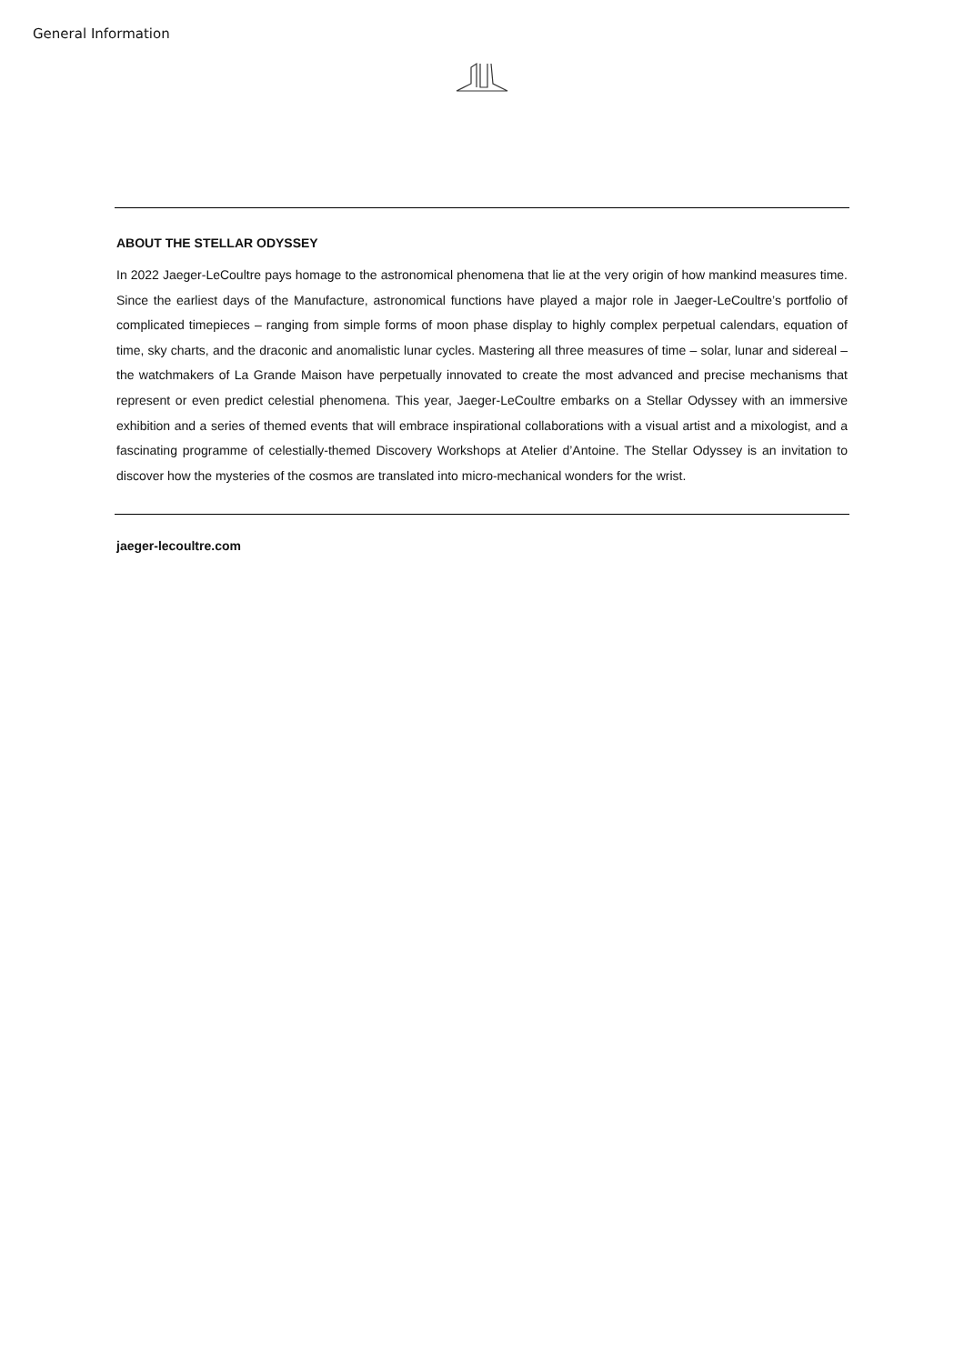General Information
ABOUT THE STELLAR ODYSSEY
In 2022 Jaeger-LeCoultre pays homage to the astronomical phenomena that lie at the very origin of how mankind measures time. Since the earliest days of the Manufacture, astronomical functions have played a major role in Jaeger-LeCoultre’s portfolio of complicated timepieces – ranging from simple forms of moon phase display to highly complex perpetual calendars, equation of time, sky charts, and the draconic and anomalistic lunar cycles. Mastering all three measures of time – solar, lunar and sidereal – the watchmakers of La Grande Maison have perpetually innovated to create the most advanced and precise mechanisms that represent or even predict celestial phenomena. This year, Jaeger-LeCoultre embarks on a Stellar Odyssey with an immersive exhibition and a series of themed events that will embrace inspirational collaborations with a visual artist and a mixologist, and a fascinating programme of celestially-themed Discovery Workshops at Atelier d’Antoine. The Stellar Odyssey is an invitation to discover how the mysteries of the cosmos are translated into micro-mechanical wonders for the wrist.
jaeger-lecoultre.com